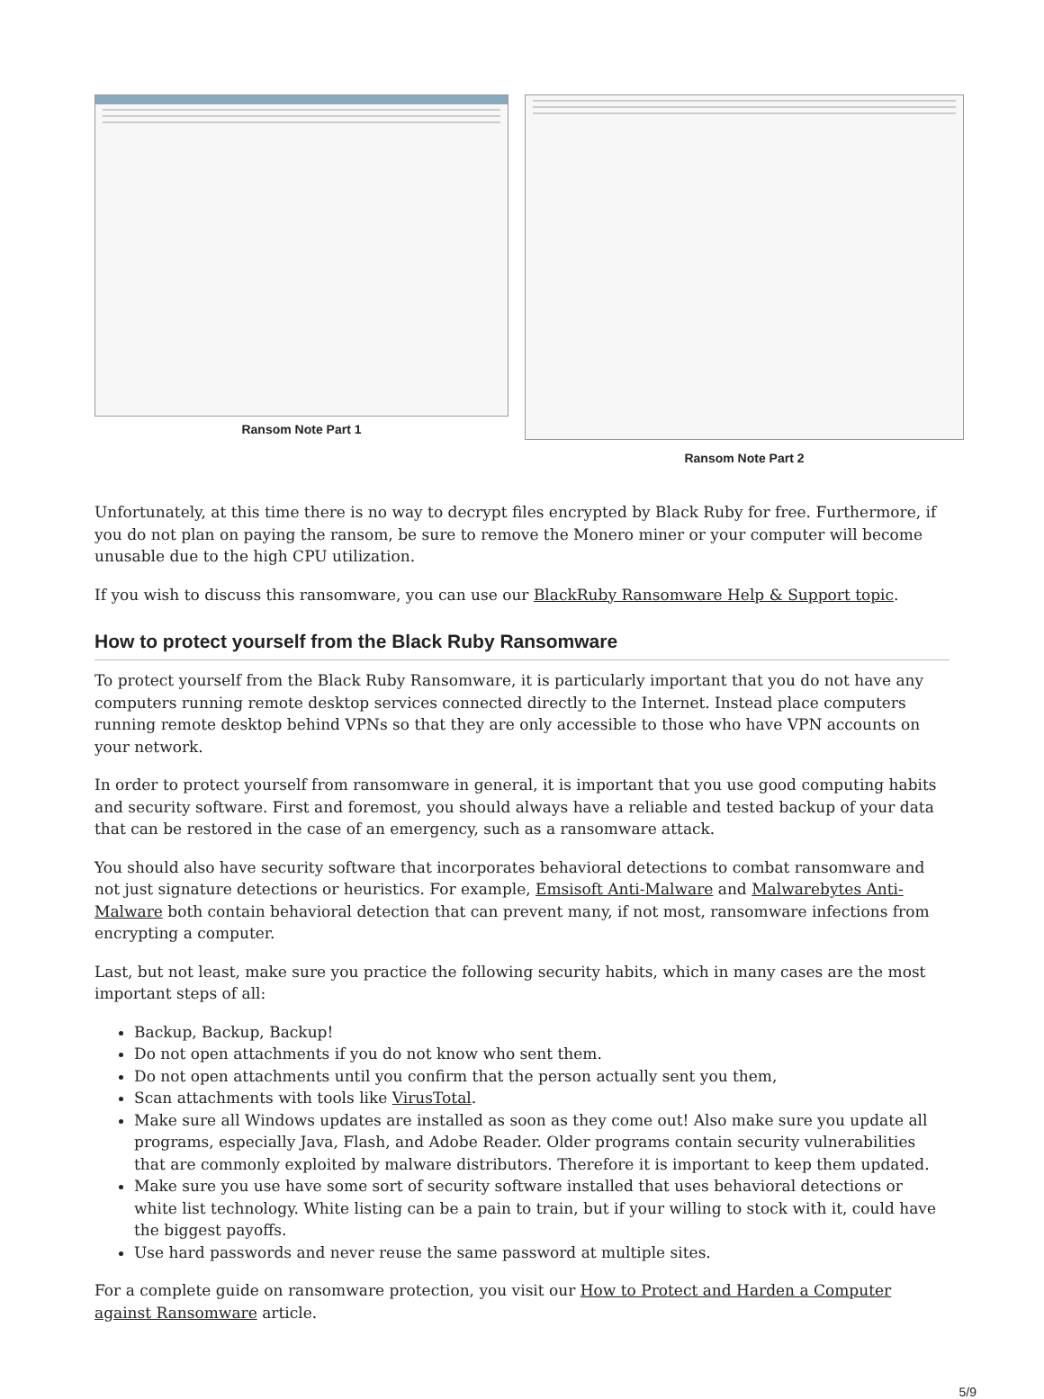Ransom Note Part 1
Ransom Note Part 2
Unfortunately, at this time there is no way to decrypt files encrypted by Black Ruby for free. Furthermore, if you do not plan on paying the ransom, be sure to remove the Monero miner or your computer will become unusable due to the high CPU utilization.
If you wish to discuss this ransomware, you can use our BlackRuby Ransomware Help & Support topic.
How to protect yourself from the Black Ruby Ransomware
To protect yourself from the Black Ruby Ransomware, it is particularly important that you do not have any computers running remote desktop services connected directly to the Internet. Instead place computers running remote desktop behind VPNs so that they are only accessible to those who have VPN accounts on your network.
In order to protect yourself from ransomware in general, it is important that you use good computing habits and security software. First and foremost, you should always have a reliable and tested backup of your data that can be restored in the case of an emergency, such as a ransomware attack.
You should also have security software that incorporates behavioral detections to combat ransomware and not just signature detections or heuristics. For example, Emsisoft Anti-Malware and Malwarebytes Anti-Malware both contain behavioral detection that can prevent many, if not most, ransomware infections from encrypting a computer.
Last, but not least, make sure you practice the following security habits, which in many cases are the most important steps of all:
Backup, Backup, Backup!
Do not open attachments if you do not know who sent them.
Do not open attachments until you confirm that the person actually sent you them,
Scan attachments with tools like VirusTotal.
Make sure all Windows updates are installed as soon as they come out! Also make sure you update all programs, especially Java, Flash, and Adobe Reader. Older programs contain security vulnerabilities that are commonly exploited by malware distributors. Therefore it is important to keep them updated.
Make sure you use have some sort of security software installed that uses behavioral detections or white list technology. White listing can be a pain to train, but if your willing to stock with it, could have the biggest payoffs.
Use hard passwords and never reuse the same password at multiple sites.
For a complete guide on ransomware protection, you visit our How to Protect and Harden a Computer against Ransomware article.
5/9